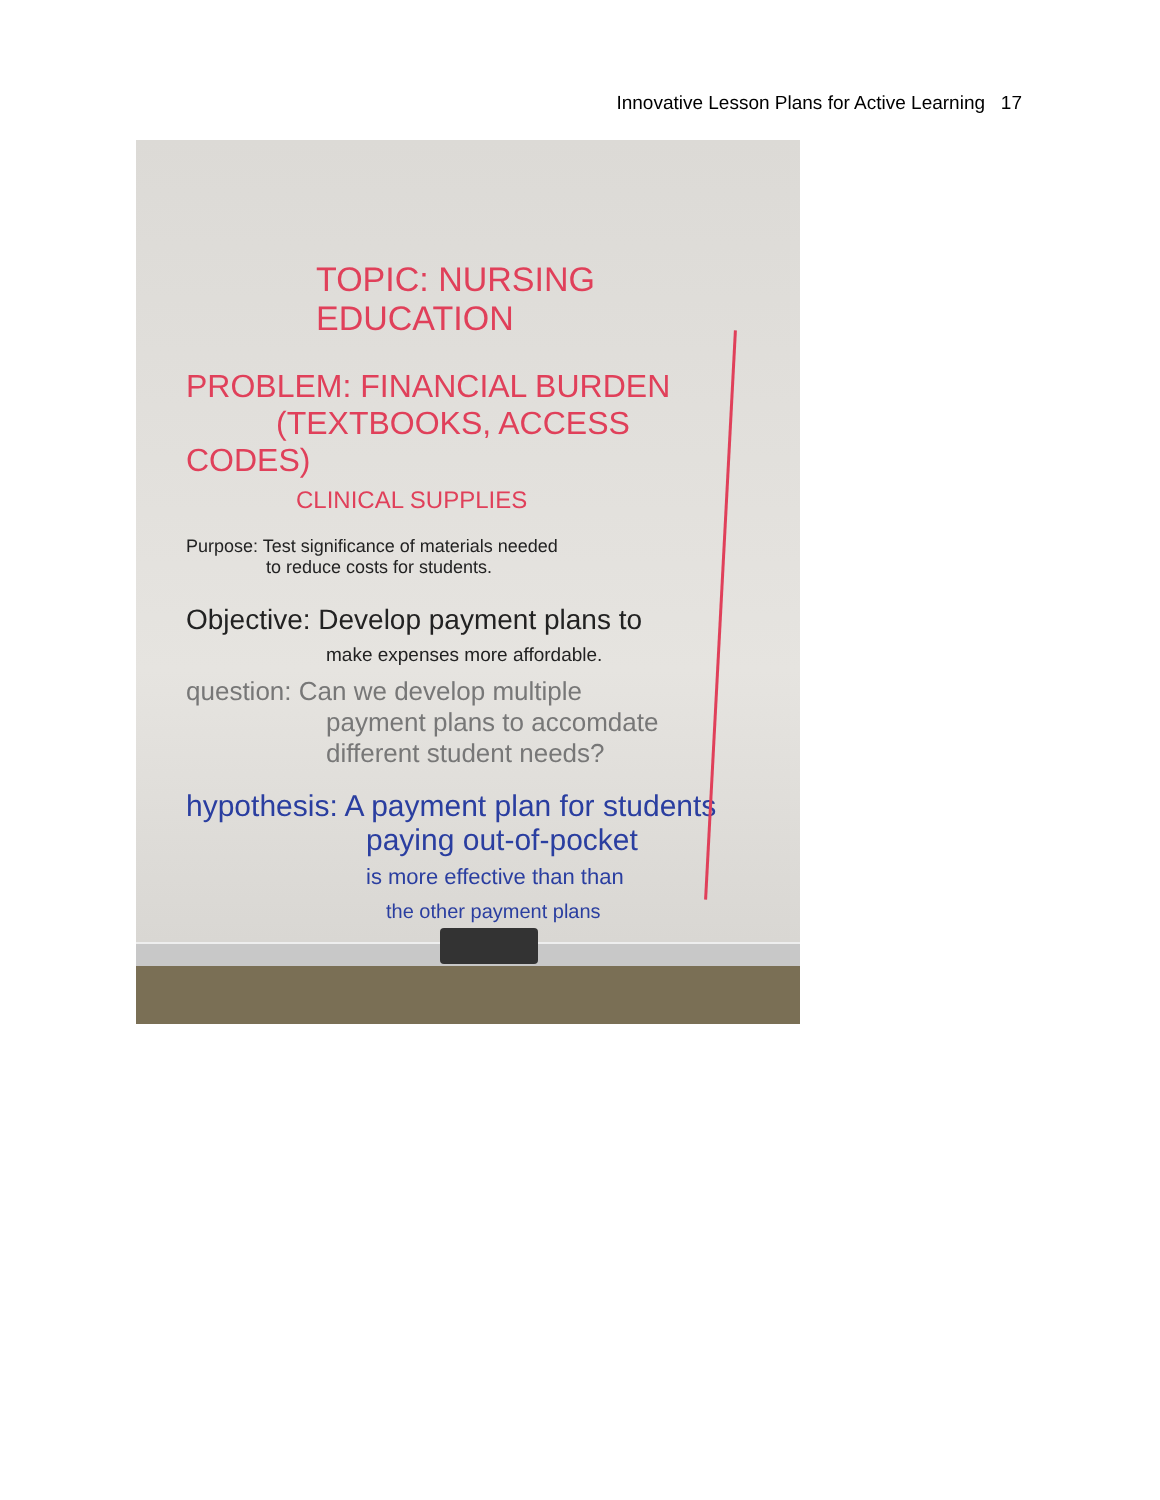Innovative Lesson Plans for Active Learning 17
TOPIC: NURSING EDUCATION
PROBLEM: FINANCIAL BURDEN
(TEXTBOOKS, ACCESS CODES)
CLINICAL SUPPLIES
Purpose: Test significance of materials needed
to reduce costs for students.
Objective: Develop payment plans to
make expenses more affordable.
question: Can we develop multiple
payment plans to accomdate
different student needs?
hypothesis: A payment plan for students
paying out-of-pocket
is more effective than than
the other payment plans